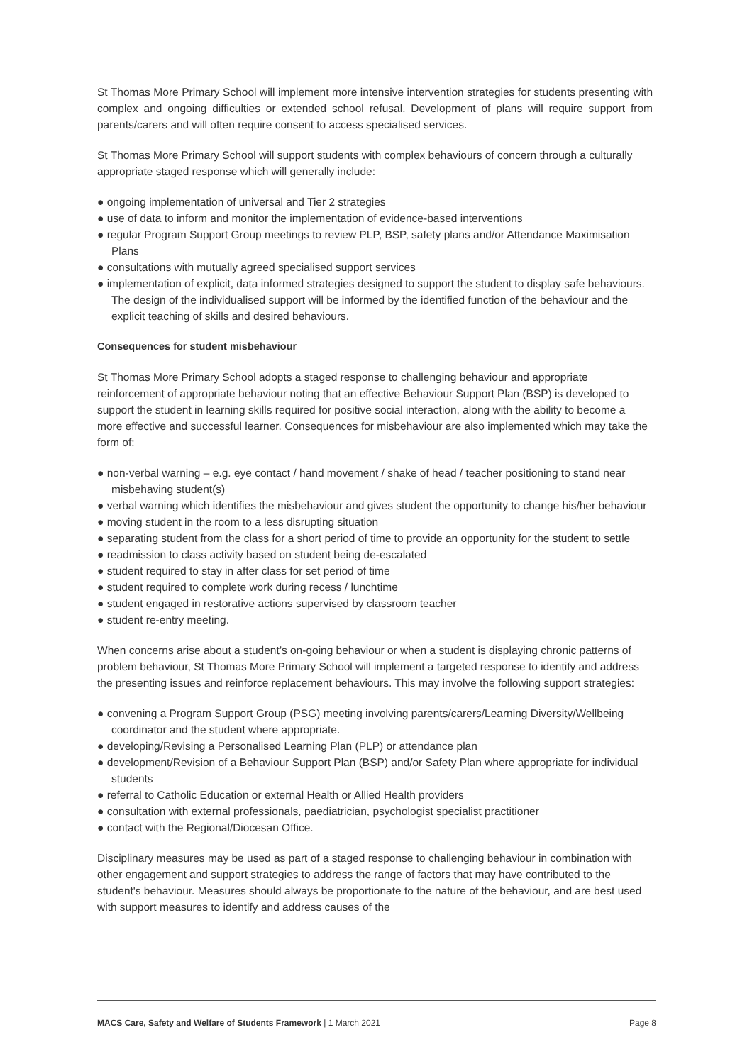St Thomas More Primary School will implement more intensive intervention strategies for students presenting with complex and ongoing difficulties or extended school refusal. Development of plans will require support from parents/carers and will often require consent to access specialised services.
St Thomas More Primary School will support students with complex behaviours of concern through a culturally appropriate staged response which will generally include:
● ongoing implementation of universal and Tier 2 strategies
● use of data to inform and monitor the implementation of evidence-based interventions
● regular Program Support Group meetings to review PLP, BSP, safety plans and/or Attendance Maximisation Plans
● consultations with mutually agreed specialised support services
● implementation of explicit, data informed strategies designed to support the student to display safe behaviours. The design of the individualised support will be informed by the identified function of the behaviour and the explicit teaching of skills and desired behaviours.
Consequences for student misbehaviour
St Thomas More Primary School adopts a staged response to challenging behaviour and appropriate reinforcement of appropriate behaviour noting that an effective Behaviour Support Plan (BSP) is developed to support the student in learning skills required for positive social interaction, along with the ability to become a more effective and successful learner. Consequences for misbehaviour are also implemented which may take the form of:
● non-verbal warning – e.g. eye contact / hand movement / shake of head / teacher positioning to stand near misbehaving student(s)
● verbal warning which identifies the misbehaviour and gives student the opportunity to change his/her behaviour
● moving student in the room to a less disrupting situation
● separating student from the class for a short period of time to provide an opportunity for the student to settle
● readmission to class activity based on student being de-escalated
● student required to stay in after class for set period of time
● student required to complete work during recess / lunchtime
● student engaged in restorative actions supervised by classroom teacher
● student re-entry meeting.
When concerns arise about a student’s on-going behaviour or when a student is displaying chronic patterns of problem behaviour, St Thomas More Primary School will implement a targeted response to identify and address the presenting issues and reinforce replacement behaviours. This may involve the following support strategies:
● convening a Program Support Group (PSG) meeting involving parents/carers/Learning Diversity/Wellbeing coordinator and the student where appropriate.
● developing/Revising a Personalised Learning Plan (PLP) or attendance plan
● development/Revision of a Behaviour Support Plan (BSP) and/or Safety Plan where appropriate for individual students
● referral to Catholic Education or external Health or Allied Health providers
● consultation with external professionals, paediatrician, psychologist specialist practitioner
● contact with the Regional/Diocesan Office.
Disciplinary measures may be used as part of a staged response to challenging behaviour in combination with other engagement and support strategies to address the range of factors that may have contributed to the student's behaviour. Measures should always be proportionate to the nature of the behaviour, and are best used with support measures to identify and address causes of the
MACS Care, Safety and Welfare of Students Framework | 1 March 2021 Page 8